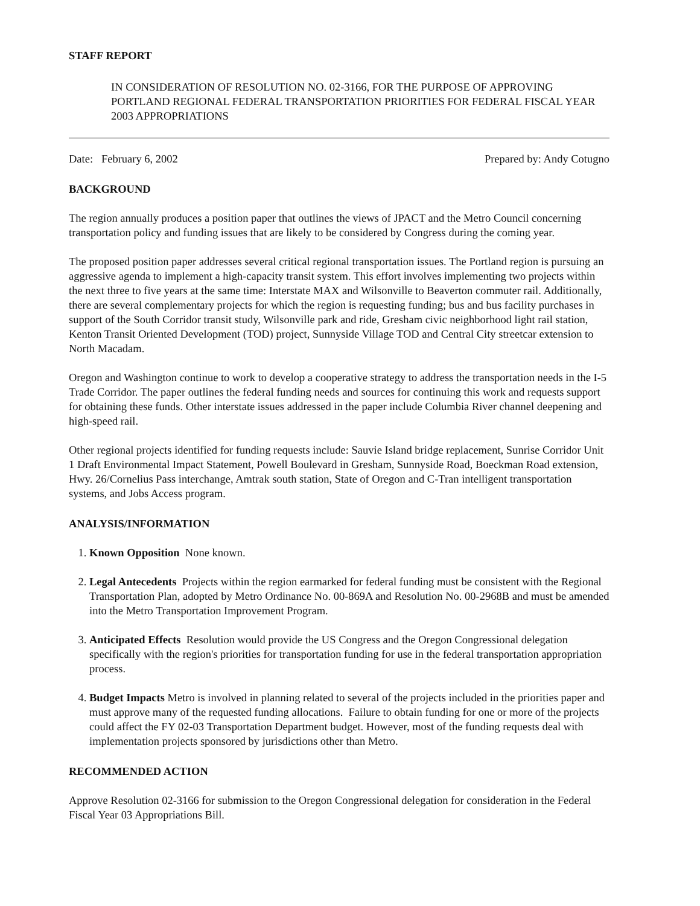STAFF REPORT
IN CONSIDERATION OF RESOLUTION NO. 02-3166, FOR THE PURPOSE OF APPROVING PORTLAND REGIONAL FEDERAL TRANSPORTATION PRIORITIES FOR FEDERAL FISCAL YEAR 2003 APPROPRIATIONS
Date: February 6, 2002 Prepared by: Andy Cotugno
BACKGROUND
The region annually produces a position paper that outlines the views of JPACT and the Metro Council concerning transportation policy and funding issues that are likely to be considered by Congress during the coming year.
The proposed position paper addresses several critical regional transportation issues. The Portland region is pursuing an aggressive agenda to implement a high-capacity transit system. This effort involves implementing two projects within the next three to five years at the same time: Interstate MAX and Wilsonville to Beaverton commuter rail. Additionally, there are several complementary projects for which the region is requesting funding; bus and bus facility purchases in support of the South Corridor transit study, Wilsonville park and ride, Gresham civic neighborhood light rail station, Kenton Transit Oriented Development (TOD) project, Sunnyside Village TOD and Central City streetcar extension to North Macadam.
Oregon and Washington continue to work to develop a cooperative strategy to address the transportation needs in the I-5 Trade Corridor. The paper outlines the federal funding needs and sources for continuing this work and requests support for obtaining these funds. Other interstate issues addressed in the paper include Columbia River channel deepening and high-speed rail.
Other regional projects identified for funding requests include: Sauvie Island bridge replacement, Sunrise Corridor Unit 1 Draft Environmental Impact Statement, Powell Boulevard in Gresham, Sunnyside Road, Boeckman Road extension, Hwy. 26/Cornelius Pass interchange, Amtrak south station, State of Oregon and C-Tran intelligent transportation systems, and Jobs Access program.
ANALYSIS/INFORMATION
1. Known Opposition None known.
2. Legal Antecedents Projects within the region earmarked for federal funding must be consistent with the Regional Transportation Plan, adopted by Metro Ordinance No. 00-869A and Resolution No. 00-2968B and must be amended into the Metro Transportation Improvement Program.
3. Anticipated Effects Resolution would provide the US Congress and the Oregon Congressional delegation specifically with the region's priorities for transportation funding for use in the federal transportation appropriation process.
4. Budget Impacts Metro is involved in planning related to several of the projects included in the priorities paper and must approve many of the requested funding allocations. Failure to obtain funding for one or more of the projects could affect the FY 02-03 Transportation Department budget. However, most of the funding requests deal with implementation projects sponsored by jurisdictions other than Metro.
RECOMMENDED ACTION
Approve Resolution 02-3166 for submission to the Oregon Congressional delegation for consideration in the Federal Fiscal Year 03 Appropriations Bill.